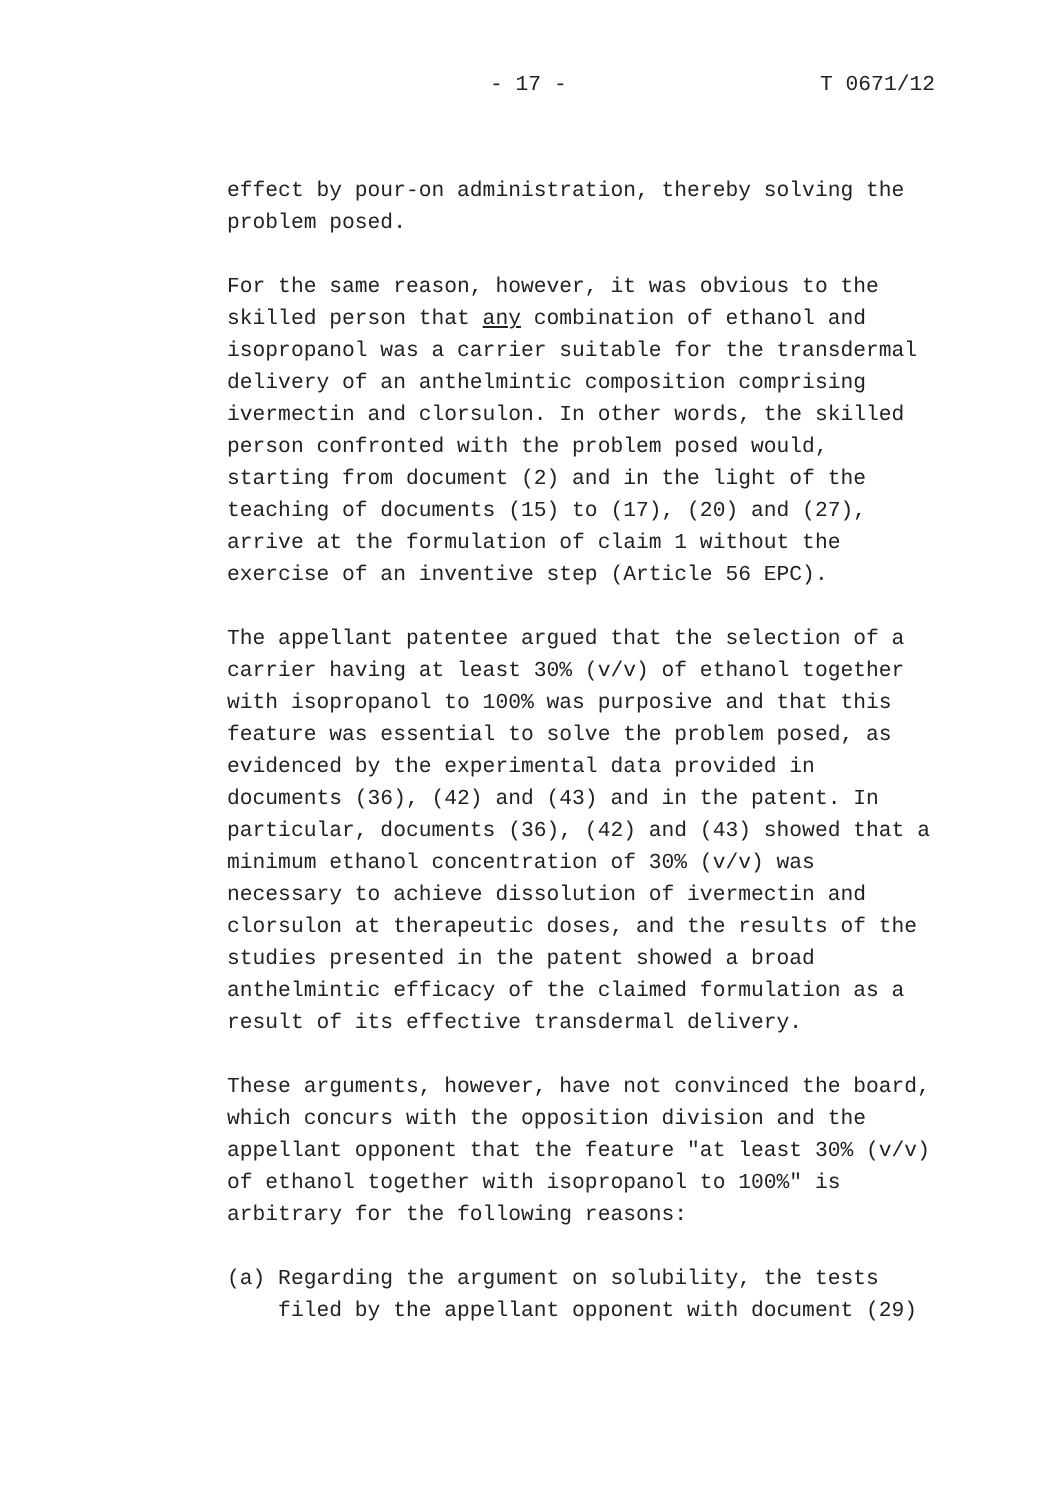- 17 - T 0671/12
effect by pour-on administration, thereby solving the problem posed.
For the same reason, however, it was obvious to the skilled person that any combination of ethanol and isopropanol was a carrier suitable for the transdermal delivery of an anthelmintic composition comprising ivermectin and clorsulon. In other words, the skilled person confronted with the problem posed would, starting from document (2) and in the light of the teaching of documents (15) to (17), (20) and (27), arrive at the formulation of claim 1 without the exercise of an inventive step (Article 56 EPC).
The appellant patentee argued that the selection of a carrier having at least 30% (v/v) of ethanol together with isopropanol to 100% was purposive and that this feature was essential to solve the problem posed, as evidenced by the experimental data provided in documents (36), (42) and (43) and in the patent. In particular, documents (36), (42) and (43) showed that a minimum ethanol concentration of 30% (v/v) was necessary to achieve dissolution of ivermectin and clorsulon at therapeutic doses, and the results of the studies presented in the patent showed a broad anthelmintic efficacy of the claimed formulation as a result of its effective transdermal delivery.
These arguments, however, have not convinced the board, which concurs with the opposition division and the appellant opponent that the feature "at least 30% (v/v) of ethanol together with isopropanol to 100%" is arbitrary for the following reasons:
(a) Regarding the argument on solubility, the tests filed by the appellant opponent with document (29)